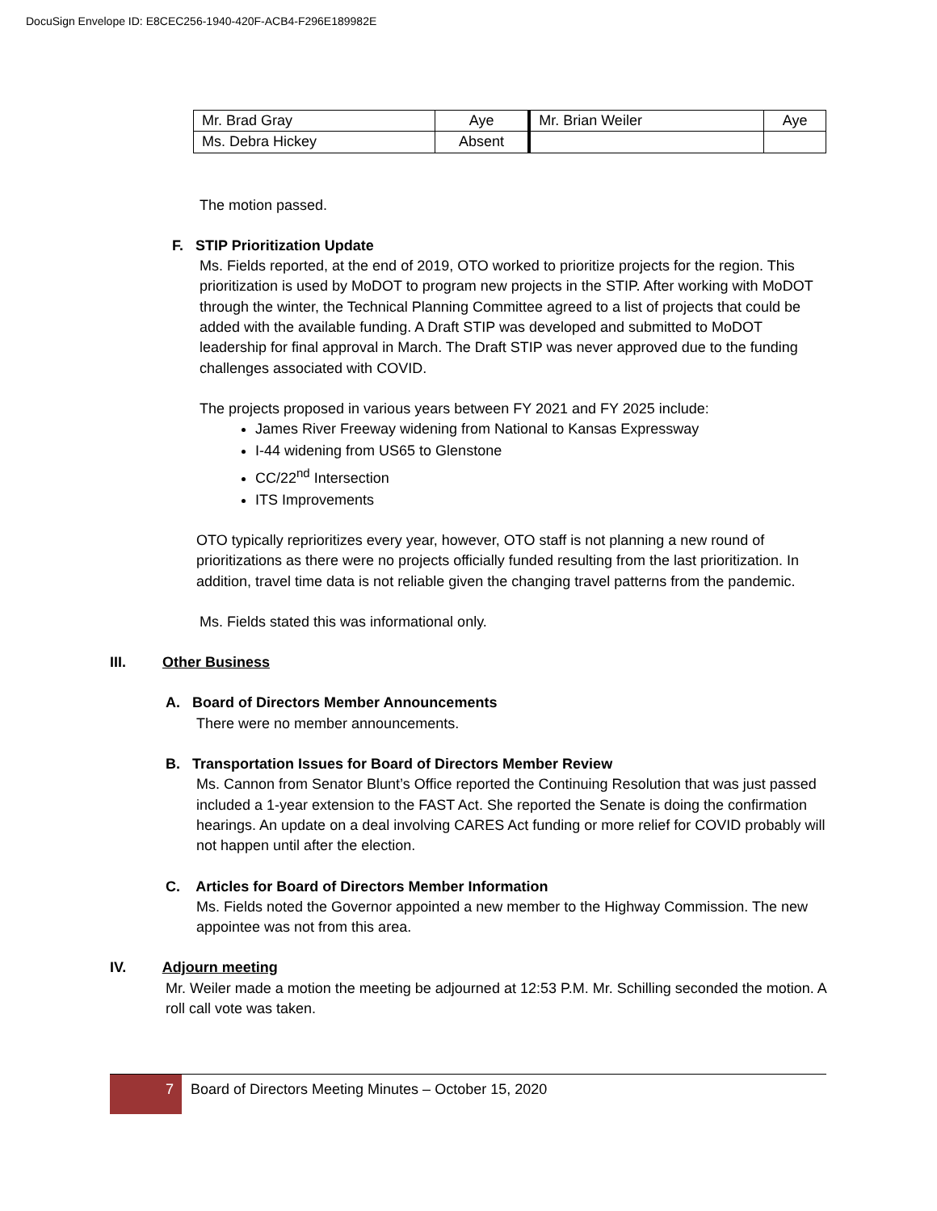DocuSign Envelope ID: E8CEC256-1940-420F-ACB4-F296E189982E
| Mr. Brad Gray | Aye | Mr. Brian Weiler | Aye |
| Ms. Debra Hickey | Absent | | |
The motion passed.
F. STIP Prioritization Update
Ms. Fields reported, at the end of 2019, OTO worked to prioritize projects for the region. This prioritization is used by MoDOT to program new projects in the STIP. After working with MoDOT through the winter, the Technical Planning Committee agreed to a list of projects that could be added with the available funding. A Draft STIP was developed and submitted to MoDOT leadership for final approval in March. The Draft STIP was never approved due to the funding challenges associated with COVID.
The projects proposed in various years between FY 2021 and FY 2025 include:
James River Freeway widening from National to Kansas Expressway
I-44 widening from US65 to Glenstone
CC/22<sup>nd</sup> Intersection
ITS Improvements
OTO typically reprioritizes every year, however, OTO staff is not planning a new round of prioritizations as there were no projects officially funded resulting from the last prioritization. In addition, travel time data is not reliable given the changing travel patterns from the pandemic.
Ms. Fields stated this was informational only.
III. Other Business
A. Board of Directors Member Announcements
There were no member announcements.
B. Transportation Issues for Board of Directors Member Review
Ms. Cannon from Senator Blunt’s Office reported the Continuing Resolution that was just passed included a 1-year extension to the FAST Act. She reported the Senate is doing the confirmation hearings. An update on a deal involving CARES Act funding or more relief for COVID probably will not happen until after the election.
C. Articles for Board of Directors Member Information
Ms. Fields noted the Governor appointed a new member to the Highway Commission. The new appointee was not from this area.
IV. Adjourn meeting
Mr. Weiler made a motion the meeting be adjourned at 12:53 P.M. Mr. Schilling seconded the motion. A roll call vote was taken.
7
Board of Directors Meeting Minutes – October 15, 2020